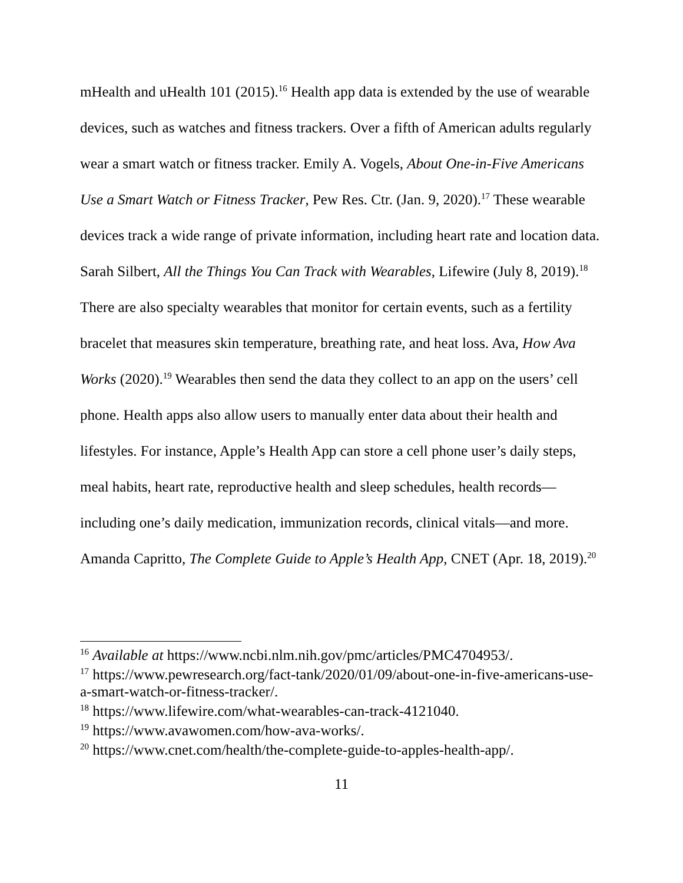mHealth and uHealth 101 (2015).<sup>16</sup> Health app data is extended by the use of wearable devices, such as watches and fitness trackers. Over a fifth of American adults regularly wear a smart watch or fitness tracker. Emily A. Vogels, About One-in-Five Americans Use a Smart Watch or Fitness Tracker, Pew Res. Ctr. (Jan. 9, 2020).<sup>17</sup> These wearable devices track a wide range of private information, including heart rate and location data. Sarah Silbert, All the Things You Can Track with Wearables, Lifewire (July 8, 2019).<sup>18</sup> There are also specialty wearables that monitor for certain events, such as a fertility bracelet that measures skin temperature, breathing rate, and heat loss. Ava, How Ava Works (2020).<sup>19</sup> Wearables then send the data they collect to an app on the users’ cell phone. Health apps also allow users to manually enter data about their health and lifestyles. For instance, Apple’s Health App can store a cell phone user’s daily steps, meal habits, heart rate, reproductive health and sleep schedules, health records—including one’s daily medication, immunization records, clinical vitals—and more. Amanda Capritto, The Complete Guide to Apple’s Health App, CNET (Apr. 18, 2019).<sup>20</sup>
<sup>16</sup> Available at https://www.ncbi.nlm.nih.gov/pmc/articles/PMC4704953/.
<sup>17</sup> https://www.pewresearch.org/fact-tank/2020/01/09/about-one-in-five-americans-use-a-smart-watch-or-fitness-tracker/.
<sup>18</sup> https://www.lifewire.com/what-wearables-can-track-4121040.
<sup>19</sup> https://www.avawomen.com/how-ava-works/.
<sup>20</sup> https://www.cnet.com/health/the-complete-guide-to-apples-health-app/.
11